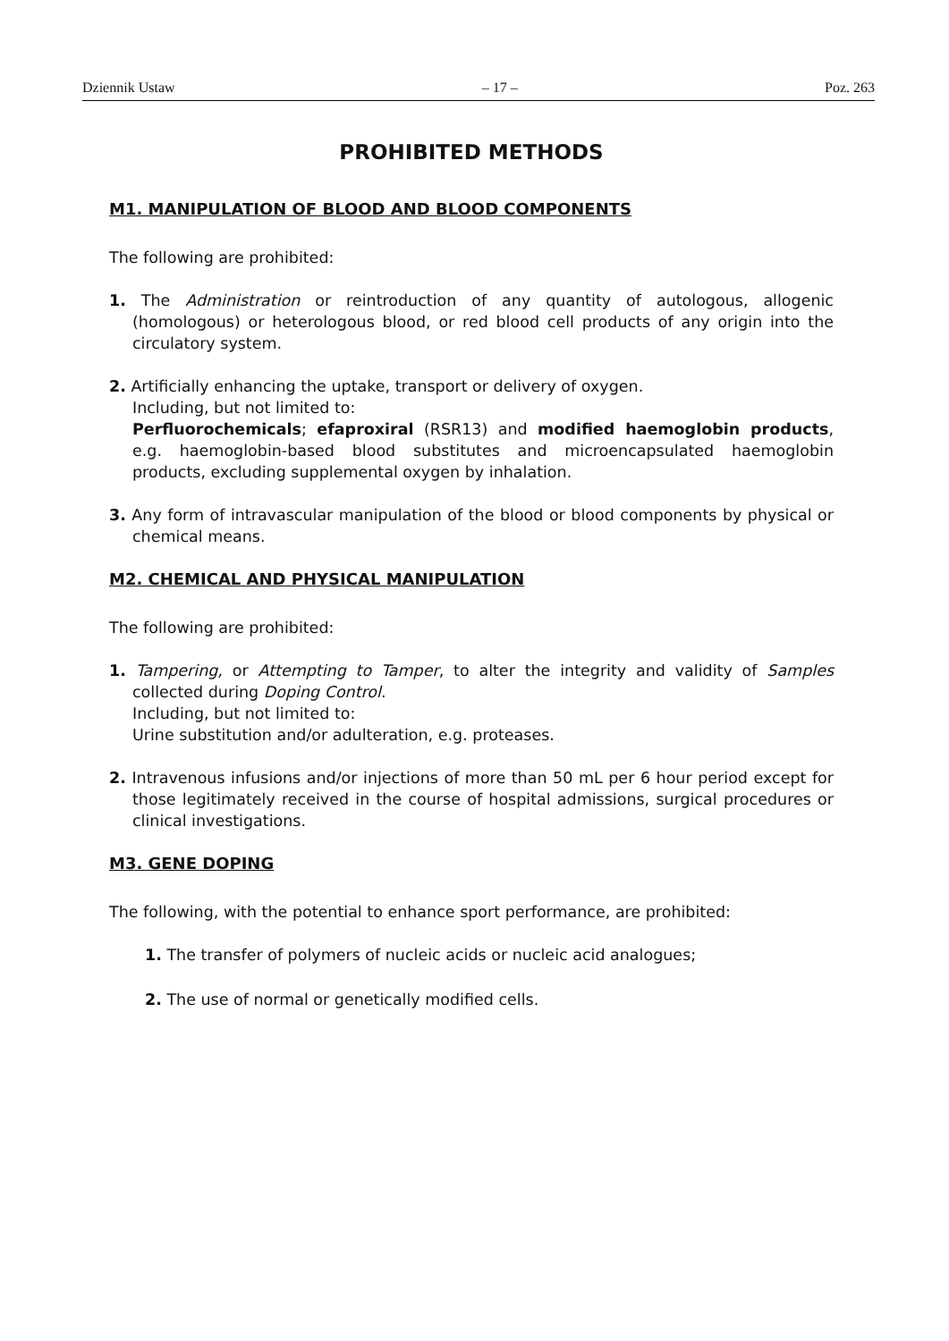Dziennik Ustaw – 17 – Poz. 263
PROHIBITED METHODS
M1. MANIPULATION OF BLOOD AND BLOOD COMPONENTS
The following are prohibited:
1. The Administration or reintroduction of any quantity of autologous, allogenic (homologous) or heterologous blood, or red blood cell products of any origin into the circulatory system.
2. Artificially enhancing the uptake, transport or delivery of oxygen.
Including, but not limited to:
Perfluorochemicals; efaproxiral (RSR13) and modified haemoglobin products, e.g. haemoglobin-based blood substitutes and microencapsulated haemoglobin products, excluding supplemental oxygen by inhalation.
3. Any form of intravascular manipulation of the blood or blood components by physical or chemical means.
M2. CHEMICAL AND PHYSICAL MANIPULATION
The following are prohibited:
1. Tampering, or Attempting to Tamper, to alter the integrity and validity of Samples collected during Doping Control.
Including, but not limited to:
Urine substitution and/or adulteration, e.g. proteases.
2. Intravenous infusions and/or injections of more than 50 mL per 6 hour period except for those legitimately received in the course of hospital admissions, surgical procedures or clinical investigations.
M3. GENE DOPING
The following, with the potential to enhance sport performance, are prohibited:
1. The transfer of polymers of nucleic acids or nucleic acid analogues;
2. The use of normal or genetically modified cells.